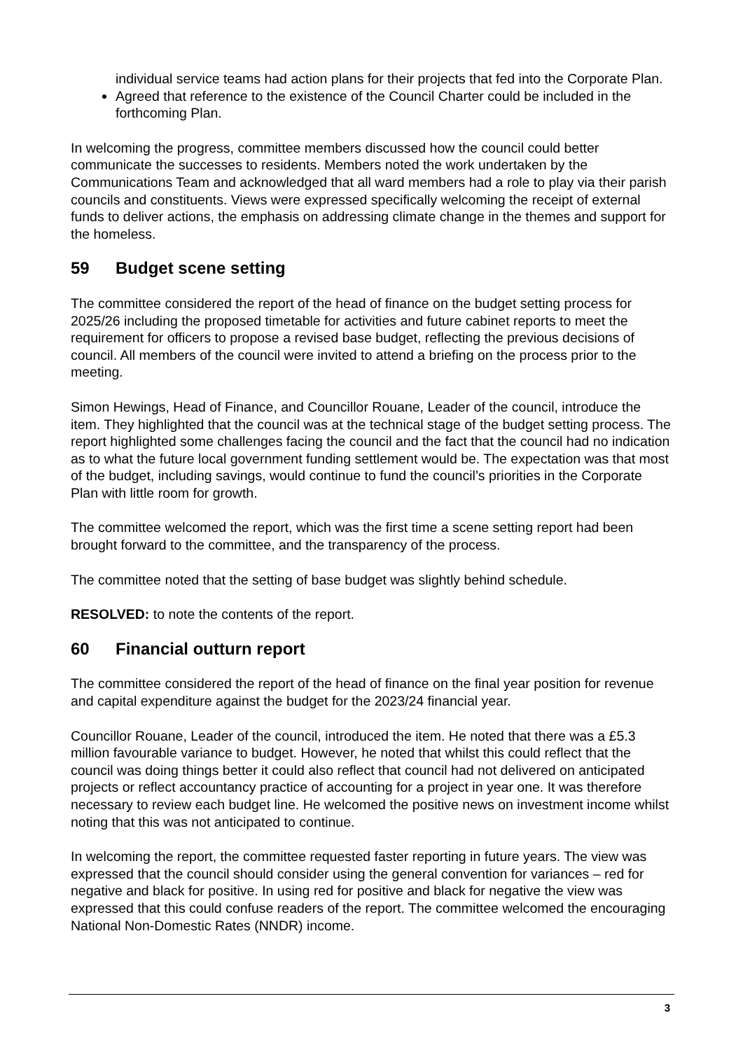individual service teams had action plans for their projects that fed into the Corporate Plan.
Agreed that reference to the existence of the Council Charter could be included in the forthcoming Plan.
In welcoming the progress, committee members discussed how the council could better communicate the successes to residents. Members noted the work undertaken by the Communications Team and acknowledged that all ward members had a role to play via their parish councils and constituents. Views were expressed specifically welcoming the receipt of external funds to deliver actions, the emphasis on addressing climate change in the themes and support for the homeless.
59 Budget scene setting
The committee considered the report of the head of finance on the budget setting process for 2025/26 including the proposed timetable for activities and future cabinet reports to meet the requirement for officers to propose a revised base budget, reflecting the previous decisions of council. All members of the council were invited to attend a briefing on the process prior to the meeting.
Simon Hewings, Head of Finance, and Councillor Rouane, Leader of the council, introduce the item. They highlighted that the council was at the technical stage of the budget setting process. The report highlighted some challenges facing the council and the fact that the council had no indication as to what the future local government funding settlement would be. The expectation was that most of the budget, including savings, would continue to fund the council’s priorities in the Corporate Plan with little room for growth.
The committee welcomed the report, which was the first time a scene setting report had been brought forward to the committee, and the transparency of the process.
The committee noted that the setting of base budget was slightly behind schedule.
RESOLVED: to note the contents of the report.
60 Financial outturn report
The committee considered the report of the head of finance on the final year position for revenue and capital expenditure against the budget for the 2023/24 financial year.
Councillor Rouane, Leader of the council, introduced the item. He noted that there was a £5.3 million favourable variance to budget. However, he noted that whilst this could reflect that the council was doing things better it could also reflect that council had not delivered on anticipated projects or reflect accountancy practice of accounting for a project in year one. It was therefore necessary to review each budget line. He welcomed the positive news on investment income whilst noting that this was not anticipated to continue.
In welcoming the report, the committee requested faster reporting in future years. The view was expressed that the council should consider using the general convention for variances – red for negative and black for positive. In using red for positive and black for negative the view was expressed that this could confuse readers of the report. The committee welcomed the encouraging National Non-Domestic Rates (NNDR) income.
3